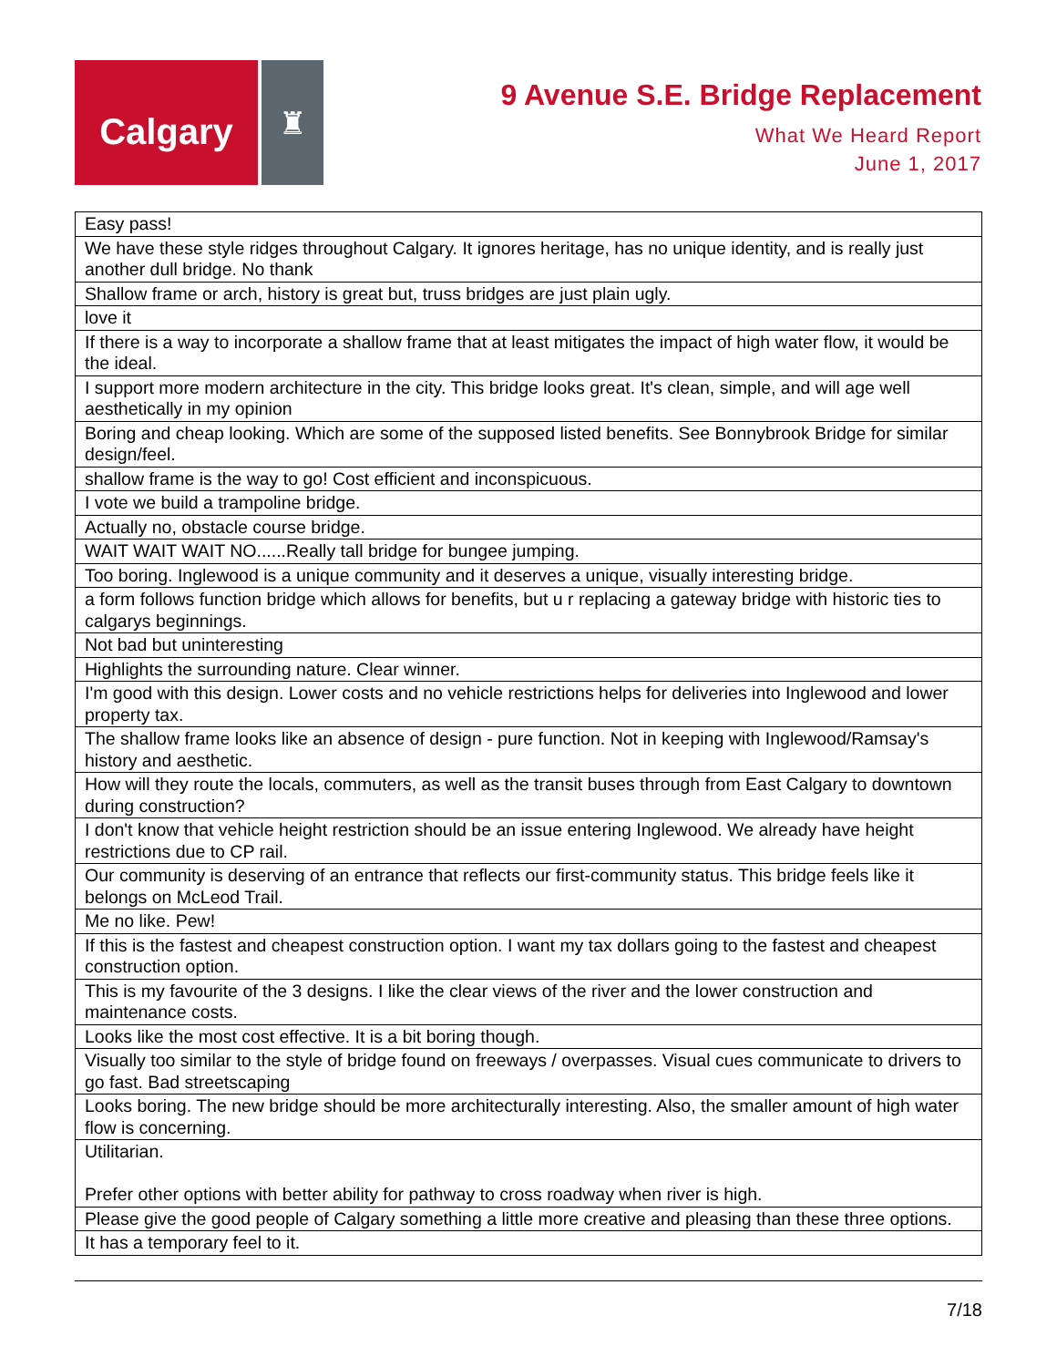Calgary
♜
9 Avenue S.E. Bridge Replacement
What We Heard Report
June 1, 2017
| Easy pass! |
| We have these style ridges throughout Calgary. It ignores heritage, has no unique identity, and is really just another dull bridge. No thank |
| Shallow frame or arch, history is great but, truss bridges are just plain ugly. |
| love it |
| If there is a way to incorporate a shallow frame that at least mitigates the impact of high water flow, it would be the ideal. |
| I support more modern architecture in the city. This bridge looks great. It's clean, simple, and will age well aesthetically in my opinion |
| Boring and cheap looking. Which are some of the supposed listed benefits. See Bonnybrook Bridge for similar design/feel. |
| shallow frame is the way to go! Cost efficient and inconspicuous. |
| I vote we build a trampoline bridge. |
| Actually no, obstacle course bridge. |
| WAIT WAIT WAIT NO......Really tall bridge for bungee jumping. |
| Too boring. Inglewood is a unique community and it deserves a unique, visually interesting bridge. |
| a form follows function bridge which allows for benefits, but u r replacing a gateway bridge with historic ties to calgarys beginnings. |
| Not bad but uninteresting |
| Highlights the surrounding nature. Clear winner. |
| I'm good with this design. Lower costs and no vehicle restrictions helps for deliveries into Inglewood and lower property tax. |
| The shallow frame looks like an absence of design - pure function. Not in keeping with Inglewood/Ramsay's history and aesthetic. |
| How will they route the locals, commuters, as well as the transit buses through from East Calgary to downtown during construction? |
| I don't know that vehicle height restriction should be an issue entering Inglewood. We already have height restrictions due to CP rail. |
| Our community is deserving of an entrance that reflects our first-community status. This bridge feels like it belongs on McLeod Trail. |
| Me no like. Pew! |
| If this is the fastest and cheapest construction option. I want my tax dollars going to the fastest and cheapest construction option. |
| This is my favourite of the 3 designs. I like the clear views of the river and the lower construction and maintenance costs. |
| Looks like the most cost effective. It is a bit boring though. |
| Visually too similar to the style of bridge found on freeways / overpasses. Visual cues communicate to drivers to go fast. Bad streetscaping |
| Looks boring. The new bridge should be more architecturally interesting. Also, the smaller amount of high water flow is concerning. |
| Utilitarian. Prefer other options with better ability for pathway to cross roadway when river is high. |
| Please give the good people of Calgary something a little more creative and pleasing than these three options. |
| It has a temporary feel to it. |
7/18